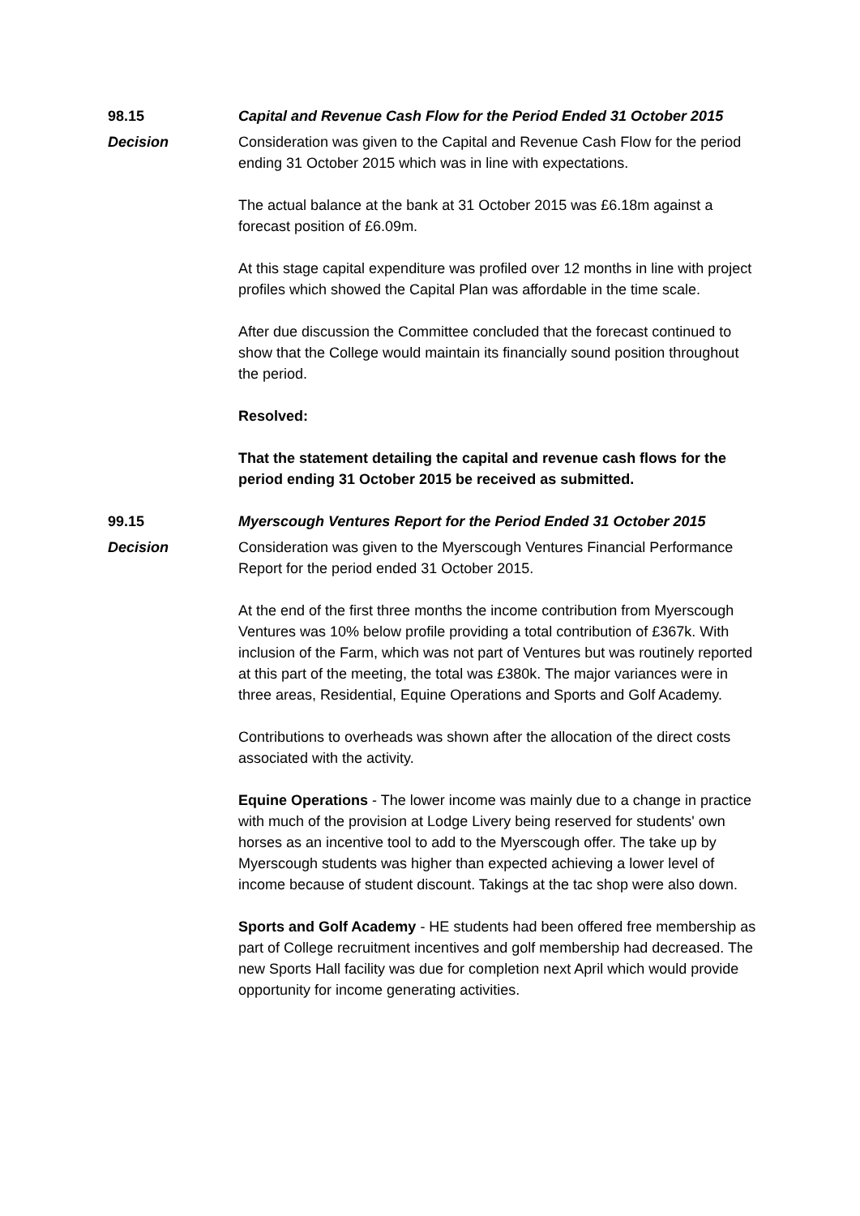98.15 Capital and Revenue Cash Flow for the Period Ended 31 October 2015
Decision Consideration was given to the Capital and Revenue Cash Flow for the period ending 31 October 2015 which was in line with expectations.
The actual balance at the bank at 31 October 2015 was £6.18m against a forecast position of £6.09m.
At this stage capital expenditure was profiled over 12 months in line with project profiles which showed the Capital Plan was affordable in the time scale.
After due discussion the Committee concluded that the forecast continued to show that the College would maintain its financially sound position throughout the period.
Resolved:
That the statement detailing the capital and revenue cash flows for the period ending 31 October 2015 be received as submitted.
99.15 Myerscough Ventures Report for the Period Ended 31 October 2015
Decision Consideration was given to the Myerscough Ventures Financial Performance Report for the period ended 31 October 2015.
At the end of the first three months the income contribution from Myerscough Ventures was 10% below profile providing a total contribution of £367k. With inclusion of the Farm, which was not part of Ventures but was routinely reported at this part of the meeting, the total was £380k. The major variances were in three areas, Residential, Equine Operations and Sports and Golf Academy.
Contributions to overheads was shown after the allocation of the direct costs associated with the activity.
Equine Operations - The lower income was mainly due to a change in practice with much of the provision at Lodge Livery being reserved for students' own horses as an incentive tool to add to the Myerscough offer. The take up by Myerscough students was higher than expected achieving a lower level of income because of student discount. Takings at the tac shop were also down.
Sports and Golf Academy - HE students had been offered free membership as part of College recruitment incentives and golf membership had decreased. The new Sports Hall facility was due for completion next April which would provide opportunity for income generating activities.